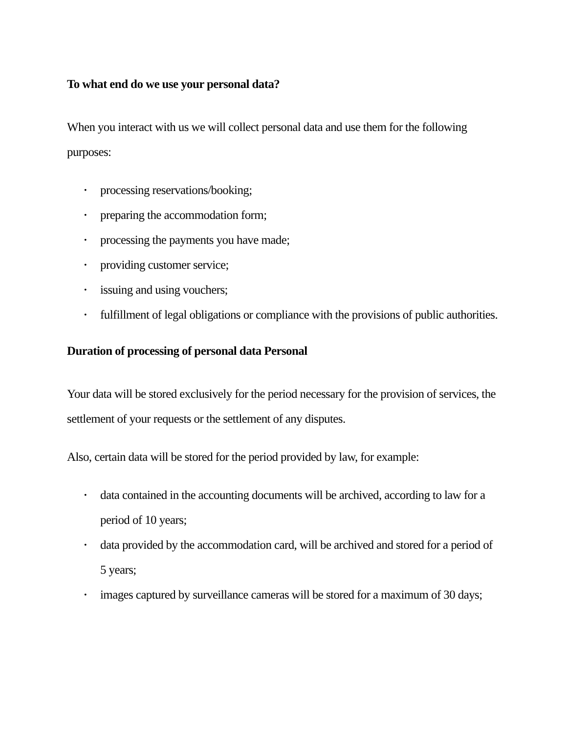To what end do we use your personal data?
When you interact with us we will collect personal data and use them for the following purposes:
• processing reservations/booking;
• preparing the accommodation form;
• processing the payments you have made;
• providing customer service;
• issuing and using vouchers;
• fulfillment of legal obligations or compliance with the provisions of public authorities.
Duration of processing of personal data Personal
Your data will be stored exclusively for the period necessary for the provision of services, the settlement of your requests or the settlement of any disputes.
Also, certain data will be stored for the period provided by law, for example:
• data contained in the accounting documents will be archived, according to law for a period of 10 years;
• data provided by the accommodation card, will be archived and stored for a period of 5 years;
• images captured by surveillance cameras will be stored for a maximum of 30 days;